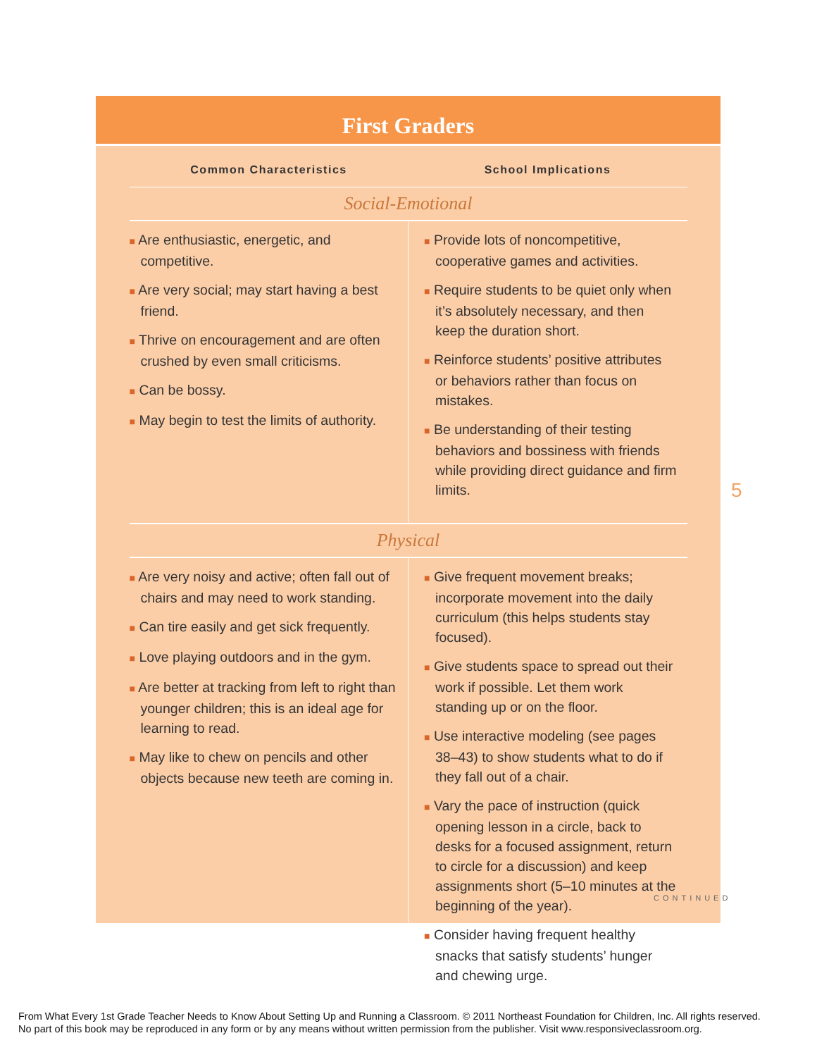First Graders
| Common Characteristics | School Implications |
| --- | --- |
| Social-Emotional | |
| ■ Are enthusiastic, energetic, and competitive. ■ Are very social; may start having a best friend. ■ Thrive on encouragement and are often crushed by even small criticisms. ■ Can be bossy. ■ May begin to test the limits of authority. | ■ Provide lots of noncompetitive, cooperative games and activities. ■ Require students to be quiet only when it’s absolutely necessary, and then keep the duration short. ■ Reinforce students’ positive attributes or behaviors rather than focus on mistakes. ■ Be understanding of their testing behaviors and bossiness with friends while providing direct guidance and firm limits. |
| Physical | |
| ■ Are very noisy and active; often fall out of chairs and may need to work standing. ■ Can tire easily and get sick frequently. ■ Love playing outdoors and in the gym. ■ Are better at tracking from left to right than younger children; this is an ideal age for learning to read. ■ May like to chew on pencils and other objects because new teeth are coming in. | ■ Give frequent movement breaks; incorporate movement into the daily curriculum (this helps students stay focused). ■ Give students space to spread out their work if possible. Let them work standing up or on the floor. ■ Use interactive modeling (see pages 38–43) to show students what to do if they fall out of a chair. ■ Vary the pace of instruction (quick opening lesson in a circle, back to desks for a focused assignment, return to circle for a discussion) and keep assignments short (5–10 minutes at the beginning of the year). ■ Consider having frequent healthy snacks that satisfy students’ hunger and chewing urge. |
5
CONTINUED
From What Every 1st Grade Teacher Needs to Know About Setting Up and Running a Classroom. © 2011 Northeast Foundation for Children, Inc. All rights reserved.
No part of this book may be reproduced in any form or by any means without written permission from the publisher. Visit www.responsiveclassroom.org.